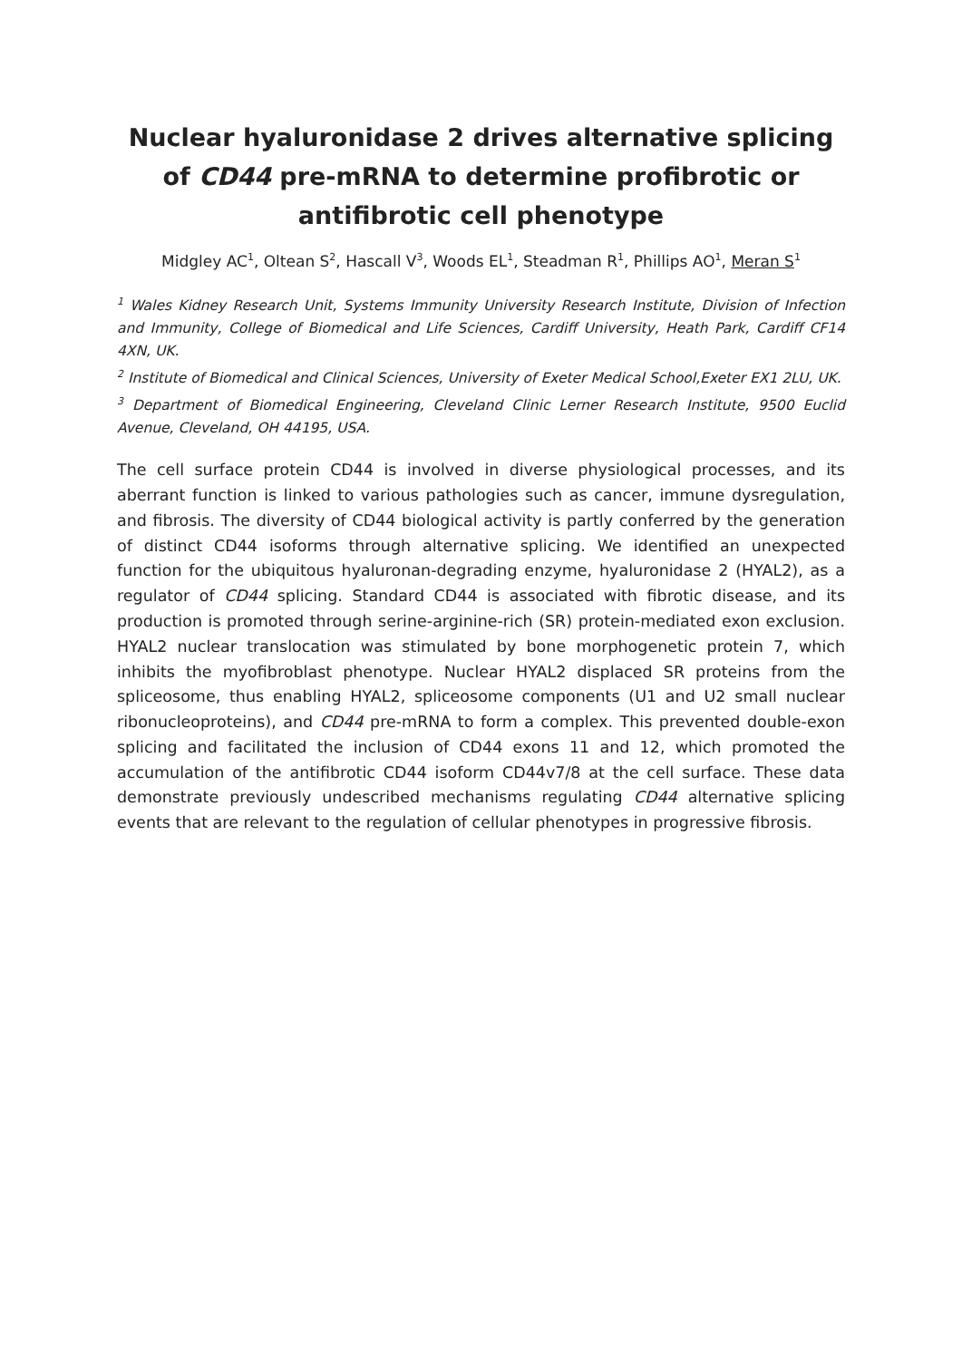Nuclear hyaluronidase 2 drives alternative splicing of CD44 pre-mRNA to determine profibrotic or antifibrotic cell phenotype
Midgley AC<sup>1</sup>, Oltean S<sup>2</sup>, Hascall V<sup>3</sup>, Woods EL<sup>1</sup>, Steadman R<sup>1</sup>, Phillips AO<sup>1</sup>, Meran S<sup>1</sup>
<sup>1</sup> Wales Kidney Research Unit, Systems Immunity University Research Institute, Division of Infection and Immunity, College of Biomedical and Life Sciences, Cardiff University, Heath Park, Cardiff CF14 4XN, UK.
<sup>2</sup> Institute of Biomedical and Clinical Sciences, University of Exeter Medical School,Exeter EX1 2LU, UK.
<sup>3</sup> Department of Biomedical Engineering, Cleveland Clinic Lerner Research Institute, 9500 Euclid Avenue, Cleveland, OH 44195, USA.
The cell surface protein CD44 is involved in diverse physiological processes, and its aberrant function is linked to various pathologies such as cancer, immune dysregulation, and fibrosis. The diversity of CD44 biological activity is partly conferred by the generation of distinct CD44 isoforms through alternative splicing. We identified an unexpected function for the ubiquitous hyaluronan-degrading enzyme, hyaluronidase 2 (HYAL2), as a regulator of CD44 splicing. Standard CD44 is associated with fibrotic disease, and its production is promoted through serine-arginine-rich (SR) protein-mediated exon exclusion. HYAL2 nuclear translocation was stimulated by bone morphogenetic protein 7, which inhibits the myofibroblast phenotype. Nuclear HYAL2 displaced SR proteins from the spliceosome, thus enabling HYAL2, spliceosome components (U1 and U2 small nuclear ribonucleoproteins), and CD44 pre-mRNA to form a complex. This prevented double-exon splicing and facilitated the inclusion of CD44 exons 11 and 12, which promoted the accumulation of the antifibrotic CD44 isoform CD44v7/8 at the cell surface. These data demonstrate previously undescribed mechanisms regulating CD44 alternative splicing events that are relevant to the regulation of cellular phenotypes in progressive fibrosis.